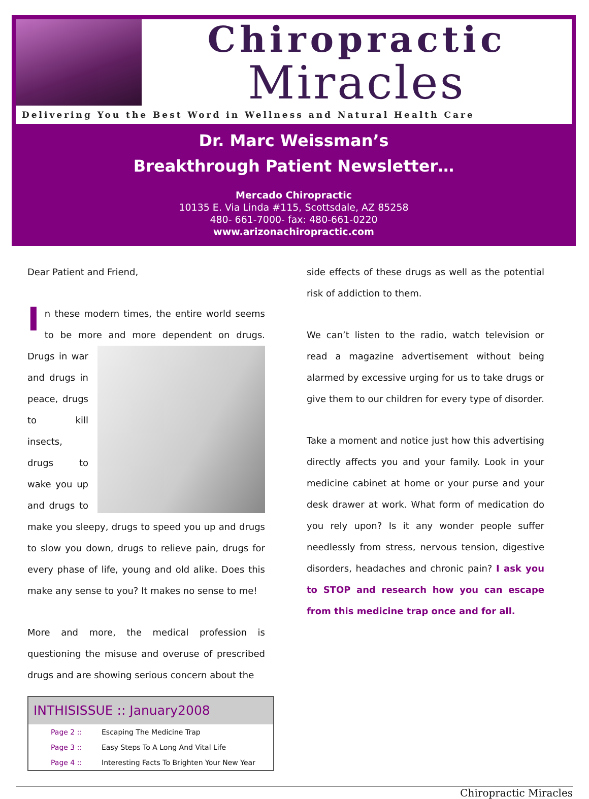Chiropractic
Miracles
Delivering You the Best Word in Wellness and Natural Health Care
Dr. Marc Weissman’s
Breakthrough Patient Newsletter…
Mercado Chiropractic
10135 E. Via Linda #115, Scottsdale, AZ 85258
480- 661-7000- fax: 480-661-0220
www.arizonachiropractic.com
Dear Patient and Friend,
In these modern times, the entire world seems to be more and more dependent on drugs. Drugs in war and drugs in peace, drugs to kill insects, drugs to wake you up and drugs to make you sleepy, drugs to speed you up and drugs to slow you down, drugs to relieve pain, drugs for every phase of life, young and old alike. Does this make any sense to you? It makes no sense to me!
More and more, the medical profession is questioning the misuse and overuse of prescribed drugs and are showing serious concern about the
| INTHISISSUE :: January2008 | |
| --- | --- |
| Page 2 :: | Escaping The Medicine Trap |
| Page 3 :: | Easy Steps To A Long And Vital Life |
| Page 4 :: | Interesting Facts To Brighten Your New Year |
side effects of these drugs as well as the potential risk of addiction to them.
We can’t listen to the radio, watch television or read a magazine advertisement without being alarmed by excessive urging for us to take drugs or give them to our children for every type of disorder.
Take a moment and notice just how this advertising directly affects you and your family. Look in your medicine cabinet at home or your purse and your desk drawer at work. What form of medication do you rely upon? Is it any wonder people suffer needlessly from stress, nervous tension, digestive disorders, headaches and chronic pain? I ask you to STOP and research how you can escape from this medicine trap once and for all.
Chiropractic Miracles